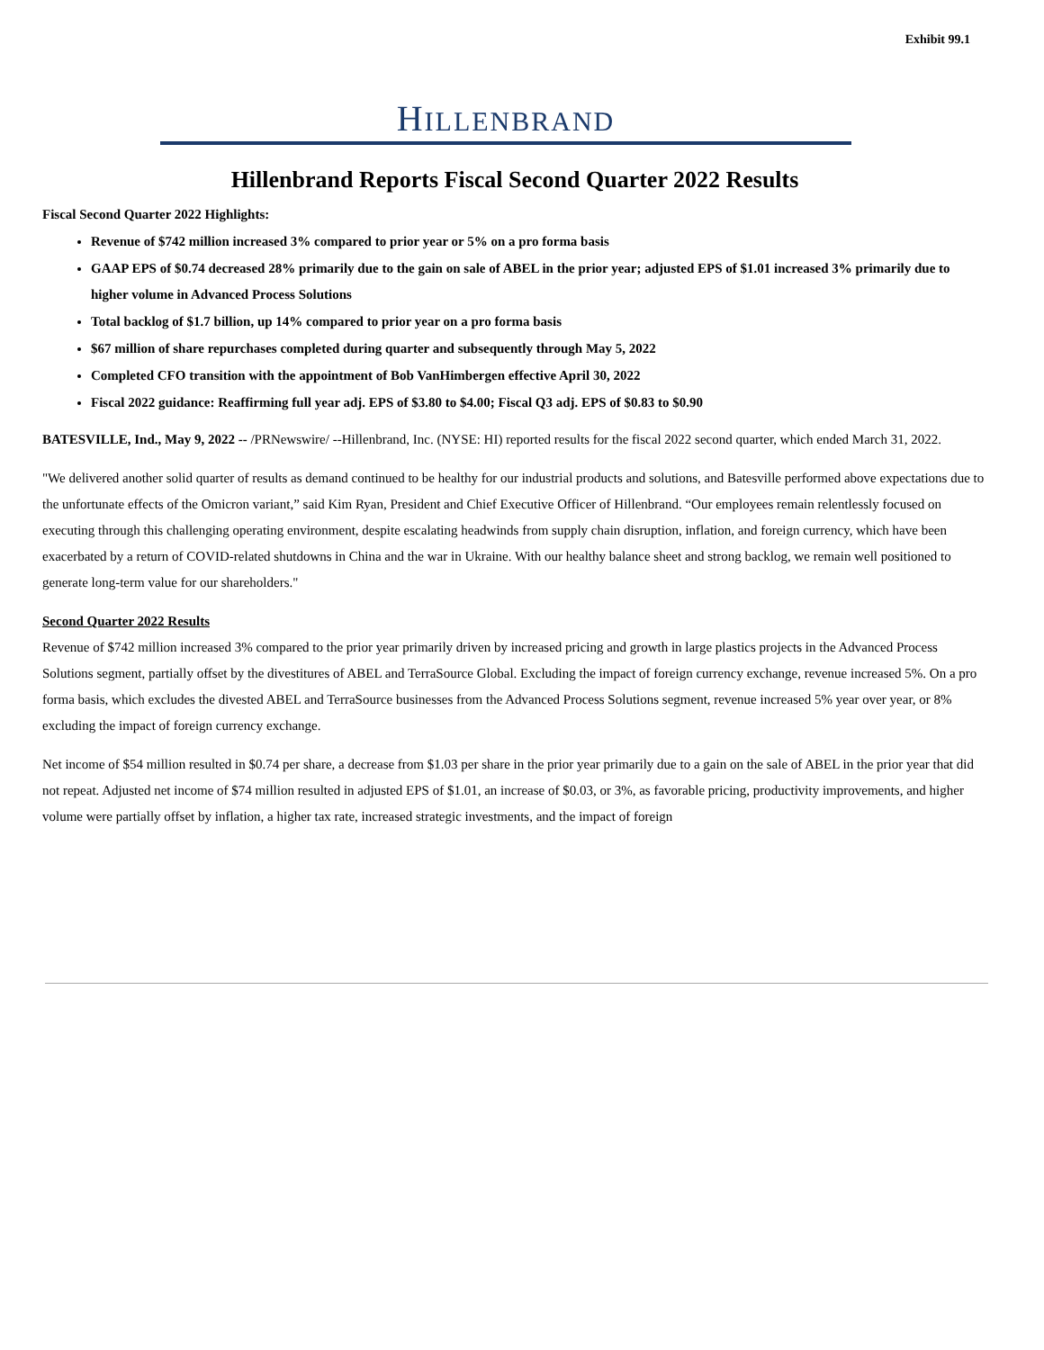Exhibit 99.1
HILLENBRAND
Hillenbrand Reports Fiscal Second Quarter 2022 Results
Fiscal Second Quarter 2022 Highlights:
Revenue of $742 million increased 3% compared to prior year or 5% on a pro forma basis
GAAP EPS of $0.74 decreased 28% primarily due to the gain on sale of ABEL in the prior year; adjusted EPS of $1.01 increased 3% primarily due to higher volume in Advanced Process Solutions
Total backlog of $1.7 billion, up 14% compared to prior year on a pro forma basis
$67 million of share repurchases completed during quarter and subsequently through May 5, 2022
Completed CFO transition with the appointment of Bob VanHimbergen effective April 30, 2022
Fiscal 2022 guidance: Reaffirming full year adj. EPS of $3.80 to $4.00; Fiscal Q3 adj. EPS of $0.83 to $0.90
BATESVILLE, Ind., May 9, 2022 -- /PRNewswire/ --Hillenbrand, Inc. (NYSE: HI) reported results for the fiscal 2022 second quarter, which ended March 31, 2022.
"We delivered another solid quarter of results as demand continued to be healthy for our industrial products and solutions, and Batesville performed above expectations due to the unfortunate effects of the Omicron variant,” said Kim Ryan, President and Chief Executive Officer of Hillenbrand. “Our employees remain relentlessly focused on executing through this challenging operating environment, despite escalating headwinds from supply chain disruption, inflation, and foreign currency, which have been exacerbated by a return of COVID-related shutdowns in China and the war in Ukraine. With our healthy balance sheet and strong backlog, we remain well positioned to generate long-term value for our shareholders."
Second Quarter 2022 Results
Revenue of $742 million increased 3% compared to the prior year primarily driven by increased pricing and growth in large plastics projects in the Advanced Process Solutions segment, partially offset by the divestitures of ABEL and TerraSource Global. Excluding the impact of foreign currency exchange, revenue increased 5%. On a pro forma basis, which excludes the divested ABEL and TerraSource businesses from the Advanced Process Solutions segment, revenue increased 5% year over year, or 8% excluding the impact of foreign currency exchange.
Net income of $54 million resulted in $0.74 per share, a decrease from $1.03 per share in the prior year primarily due to a gain on the sale of ABEL in the prior year that did not repeat. Adjusted net income of $74 million resulted in adjusted EPS of $1.01, an increase of $0.03, or 3%, as favorable pricing, productivity improvements, and higher volume were partially offset by inflation, a higher tax rate, increased strategic investments, and the impact of foreign